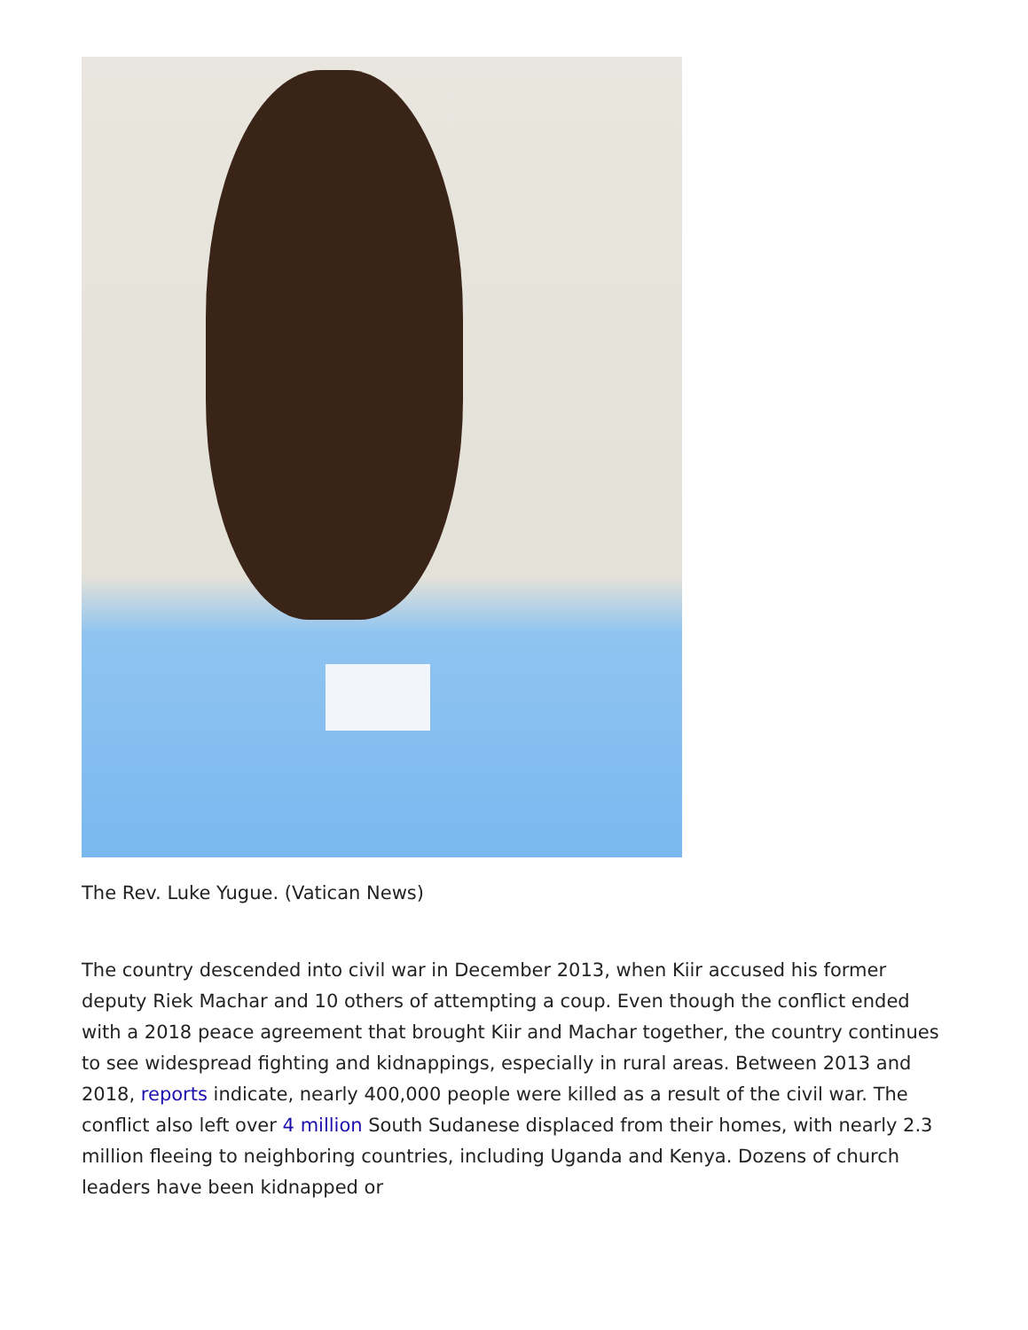The Rev. Luke Yugue. (Vatican News)
The country descended into civil war in December 2013, when Kiir accused his former deputy Riek Machar and 10 others of attempting a coup. Even though the conflict ended with a 2018 peace agreement that brought Kiir and Machar together, the country continues to see widespread fighting and kidnappings, especially in rural areas. Between 2013 and 2018, reports indicate, nearly 400,000 people were killed as a result of the civil war. The conflict also left over 4 million South Sudanese displaced from their homes, with nearly 2.3 million fleeing to neighboring countries, including Uganda and Kenya. Dozens of church leaders have been kidnapped or